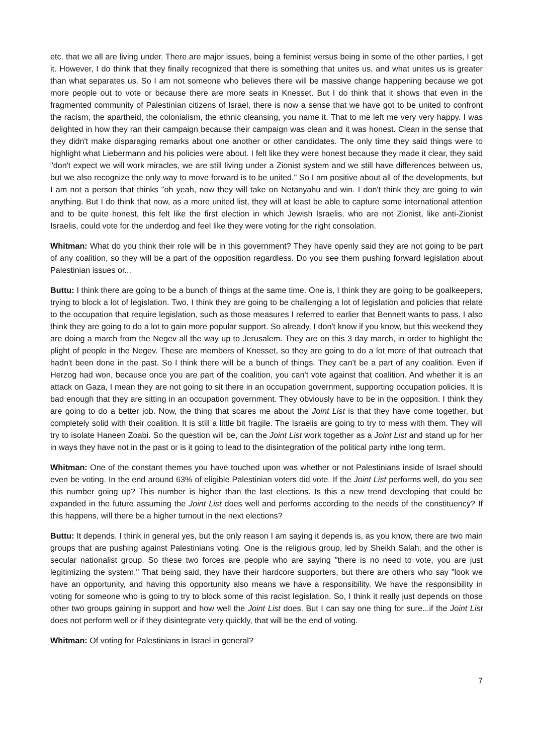etc. that we all are living under. There are major issues, being a feminist versus being in some of the other parties, I get it. However, I do think that they finally recognized that there is something that unites us, and what unites us is greater than what separates us. So I am not someone who believes there will be massive change happening because we got more people out to vote or because there are more seats in Knesset. But I do think that it shows that even in the fragmented community of Palestinian citizens of Israel, there is now a sense that we have got to be united to confront the racism, the apartheid, the colonialism, the ethnic cleansing, you name it. That to me left me very very happy. I was delighted in how they ran their campaign because their campaign was clean and it was honest. Clean in the sense that they didn't make disparaging remarks about one another or other candidates. The only time they said things were to highlight what Liebermann and his policies were about. I felt like they were honest because they made it clear, they said "don't expect we will work miracles, we are still living under a Zionist system and we still have differences between us, but we also recognize the only way to move forward is to be united." So I am positive about all of the developments, but I am not a person that thinks "oh yeah, now they will take on Netanyahu and win. I don't think they are going to win anything. But I do think that now, as a more united list, they will at least be able to capture some international attention and to be quite honest, this felt like the first election in which Jewish Israelis, who are not Zionist, like anti-Zionist Israelis, could vote for the underdog and feel like they were voting for the right consolation.
Whitman: What do you think their role will be in this government? They have openly said they are not going to be part of any coalition, so they will be a part of the opposition regardless. Do you see them pushing forward legislation about Palestinian issues or...
Buttu: I think there are going to be a bunch of things at the same time. One is, I think they are going to be goalkeepers, trying to block a lot of legislation. Two, I think they are going to be challenging a lot of legislation and policies that relate to the occupation that require legislation, such as those measures I referred to earlier that Bennett wants to pass. I also think they are going to do a lot to gain more popular support. So already, I don't know if you know, but this weekend they are doing a march from the Negev all the way up to Jerusalem. They are on this 3 day march, in order to highlight the plight of people in the Negev. These are members of Knesset, so they are going to do a lot more of that outreach that hadn't been done in the past. So I think there will be a bunch of things. They can't be a part of any coalition. Even if Herzog had won, because once you are part of the coalition, you can't vote against that coalition. And whether it is an attack on Gaza, I mean they are not going to sit there in an occupation government, supporting occupation policies. It is bad enough that they are sitting in an occupation government. They obviously have to be in the opposition. I think they are going to do a better job. Now, the thing that scares me about the Joint List is that they have come together, but completely solid with their coalition. It is still a little bit fragile. The Israelis are going to try to mess with them. They will try to isolate Haneen Zoabi. So the question will be, can the Joint List work together as a Joint List and stand up for her in ways they have not in the past or is it going to lead to the disintegration of the political party inthe long term.
Whitman: One of the constant themes you have touched upon was whether or not Palestinians inside of Israel should even be voting. In the end around 63% of eligible Palestinian voters did vote. If the Joint List performs well, do you see this number going up? This number is higher than the last elections. Is this a new trend developing that could be expanded in the future assuming the Joint List does well and performs according to the needs of the constituency? If this happens, will there be a higher turnout in the next elections?
Buttu: It depends. I think in general yes, but the only reason I am saying it depends is, as you know, there are two main groups that are pushing against Palestinians voting. One is the religious group, led by Sheikh Salah, and the other is secular nationalist group. So these two forces are people who are saying "there is no need to vote, you are just legitimizing the system." That being said, they have their hardcore supporters, but there are others who say "look we have an opportunity, and having this opportunity also means we have a responsibility. We have the responsibility in voting for someone who is going to try to block some of this racist legislation. So, I think it really just depends on those other two groups gaining in support and how well the Joint List does. But I can say one thing for sure...if the Joint List does not perform well or if they disintegrate very quickly, that will be the end of voting.
Whitman: Of voting for Palestinians in Israel in general?
7